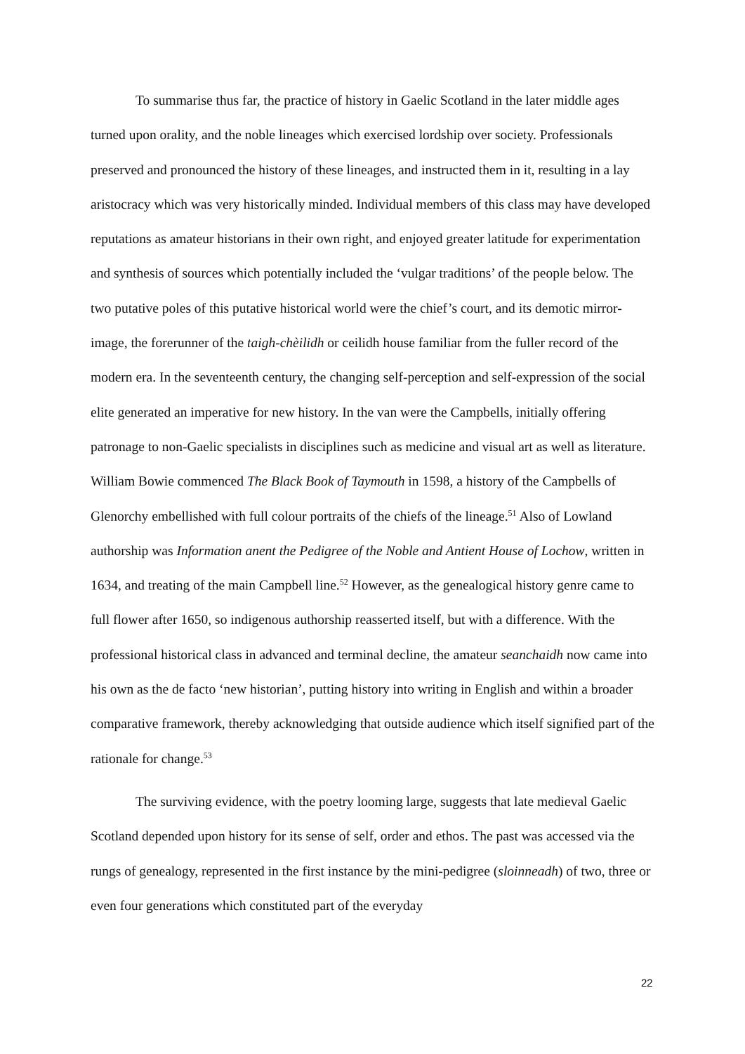To summarise thus far, the practice of history in Gaelic Scotland in the later middle ages turned upon orality, and the noble lineages which exercised lordship over society. Professionals preserved and pronounced the history of these lineages, and instructed them in it, resulting in a lay aristocracy which was very historically minded. Individual members of this class may have developed reputations as amateur historians in their own right, and enjoyed greater latitude for experimentation and synthesis of sources which potentially included the ‘vulgar traditions’ of the people below. The two putative poles of this putative historical world were the chief’s court, and its demotic mirror-image, the forerunner of the taigh-chèilidh or ceilidh house familiar from the fuller record of the modern era. In the seventeenth century, the changing self-perception and self-expression of the social elite generated an imperative for new history. In the van were the Campbells, initially offering patronage to non-Gaelic specialists in disciplines such as medicine and visual art as well as literature. William Bowie commenced The Black Book of Taymouth in 1598, a history of the Campbells of Glenorchy embellished with full colour portraits of the chiefs of the lineage.<sup>51</sup> Also of Lowland authorship was Information anent the Pedigree of the Noble and Antient House of Lochow, written in 1634, and treating of the main Campbell line.<sup>52</sup> However, as the genealogical history genre came to full flower after 1650, so indigenous authorship reasserted itself, but with a difference. With the professional historical class in advanced and terminal decline, the amateur seanchaidh now came into his own as the de facto ‘new historian’, putting history into writing in English and within a broader comparative framework, thereby acknowledging that outside audience which itself signified part of the rationale for change.<sup>53</sup>
The surviving evidence, with the poetry looming large, suggests that late medieval Gaelic Scotland depended upon history for its sense of self, order and ethos. The past was accessed via the rungs of genealogy, represented in the first instance by the mini-pedigree (sloinneadh) of two, three or even four generations which constituted part of the everyday
22